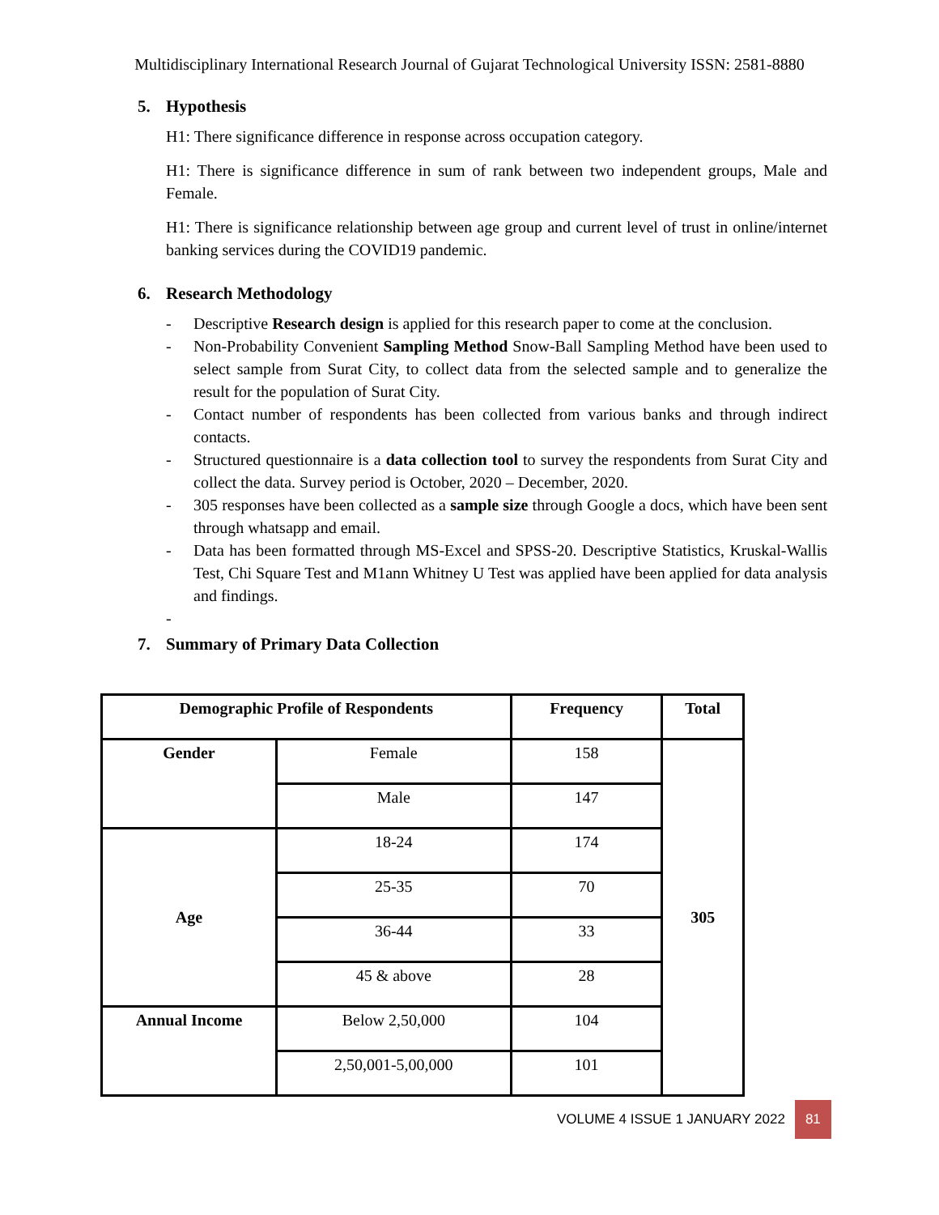Multidisciplinary International Research Journal of Gujarat Technological University ISSN: 2581-8880
5. Hypothesis
H1: There significance difference in response across occupation category.
H1: There is significance difference in sum of rank between two independent groups, Male and Female.
H1: There is significance relationship between age group and current level of trust in online/internet banking services during the COVID19 pandemic.
6. Research Methodology
- Descriptive Research design is applied for this research paper to come at the conclusion.
- Non-Probability Convenient Sampling Method Snow-Ball Sampling Method have been used to select sample from Surat City, to collect data from the selected sample and to generalize the result for the population of Surat City.
- Contact number of respondents has been collected from various banks and through indirect contacts.
- Structured questionnaire is a data collection tool to survey the respondents from Surat City and collect the data. Survey period is October, 2020 – December, 2020.
- 305 responses have been collected as a sample size through Google a docs, which have been sent through whatsapp and email.
- Data has been formatted through MS-Excel and SPSS-20. Descriptive Statistics, Kruskal-Wallis Test, Chi Square Test and M1ann Whitney U Test was applied have been applied for data analysis and findings.
-
7. Summary of Primary Data Collection
| Demographic Profile of Respondents | | Frequency | Total |
| --- | --- | --- | --- |
| Gender | Female | 158 | 305 |
| | Male | 147 | |
| Age | 18-24 | 174 | |
| | 25-35 | 70 | |
| | 36-44 | 33 | |
| | 45 & above | 28 | |
| Annual Income | Below 2,50,000 | 104 | |
| | 2,50,001-5,00,000 | 101 | |
VOLUME 4 ISSUE 1 JANUARY 2022 81